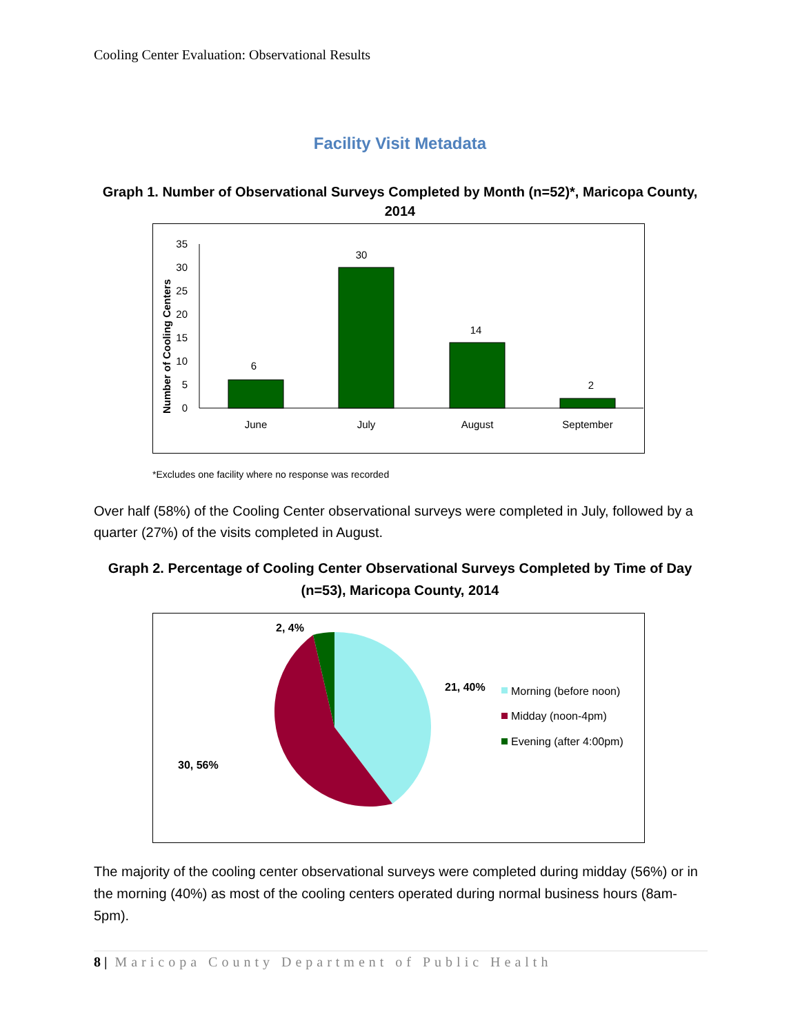Cooling Center Evaluation: Observational Results
Facility Visit Metadata
Graph 1. Number of Observational Surveys Completed by Month (n=52)*, Maricopa County, 2014
Number of Cooling Centers
0
5
10
15
20
25
30
35
6
30
14
2
June
July
August
September
*Excludes one facility where no response was recorded
Over half (58%) of the Cooling Center observational surveys were completed in July, followed by a quarter (27%) of the visits completed in August.
Graph 2. Percentage of Cooling Center Observational Surveys Completed by Time of Day (n=53), Maricopa County, 2014
2, 4%
21, 40%
30, 56%
Morning (before noon)
Midday (noon-4pm)
Evening (after 4:00pm)
The majority of the cooling center observational surveys were completed during midday (56%) or in the morning (40%) as most of the cooling centers operated during normal business hours (8am-5pm).
8 | Maricopa County Department of Public Health